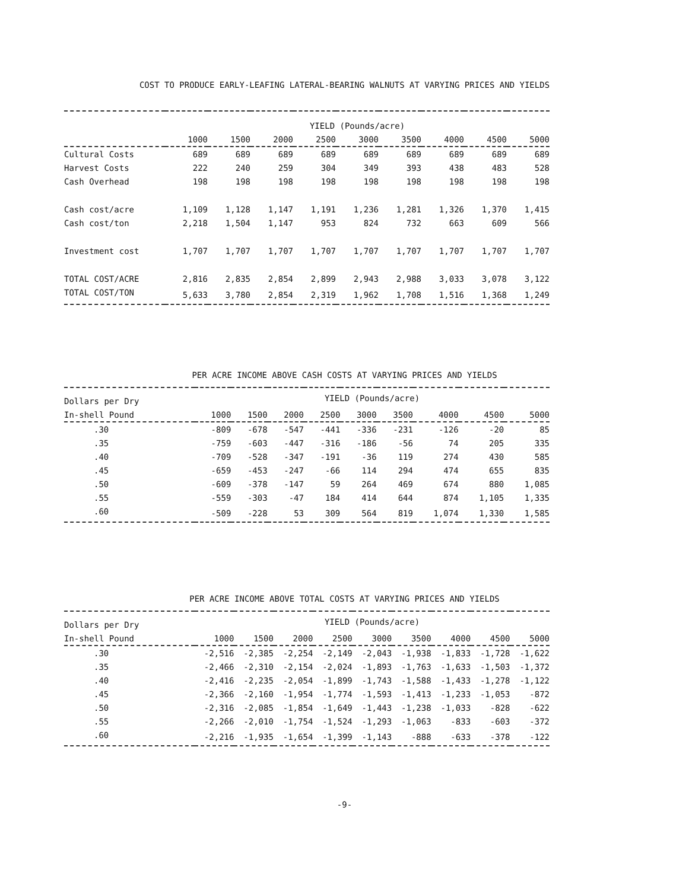COST TO PRODUCE EARLY-LEAFING LATERAL-BEARING WALNUTS AT VARYING PRICES AND YIELDS
| | YIELD (Pounds/acre) | | | | | | | | |
| --- | --- | --- | --- | --- | --- | --- | --- | --- | --- |
| | 1000 | 1500 | 2000 | 2500 | 3000 | 3500 | 4000 | 4500 | 5000 |
| Cultural Costs | 689 | 689 | 689 | 689 | 689 | 689 | 689 | 689 | 689 |
| Harvest Costs | 222 | 240 | 259 | 304 | 349 | 393 | 438 | 483 | 528 |
| Cash Overhead | 198 | 198 | 198 | 198 | 198 | 198 | 198 | 198 | 198 |
| Cash cost/acre | 1,109 | 1,128 | 1,147 | 1,191 | 1,236 | 1,281 | 1,326 | 1,370 | 1,415 |
| Cash cost/ton | 2,218 | 1,504 | 1,147 | 953 | 824 | 732 | 663 | 609 | 566 |
| Investment cost | 1,707 | 1,707 | 1,707 | 1,707 | 1,707 | 1,707 | 1,707 | 1,707 | 1,707 |
| TOTAL COST/ACRE | 2,816 | 2,835 | 2,854 | 2,899 | 2,943 | 2,988 | 3,033 | 3,078 | 3,122 |
| TOTAL COST/TON | 5,633 | 3,780 | 2,854 | 2,319 | 1,962 | 1,708 | 1,516 | 1,368 | 1,249 |
PER ACRE INCOME ABOVE CASH COSTS AT VARYING PRICES AND YIELDS
| Dollars per Dry | YIELD (Pounds/acre) | | | | | | | | |
| --- | --- | --- | --- | --- | --- | --- | --- | --- | --- |
| In-shell Pound | 1000 | 1500 | 2000 | 2500 | 3000 | 3500 | 4000 | 4500 | 5000 |
| .30 | -809 | -678 | -547 | -441 | -336 | -231 | -126 | -20 | 85 |
| .35 | -759 | -603 | -447 | -316 | -186 | -56 | 74 | 205 | 335 |
| .40 | -709 | -528 | -347 | -191 | -36 | 119 | 274 | 430 | 585 |
| .45 | -659 | -453 | -247 | -66 | 114 | 294 | 474 | 655 | 835 |
| .50 | -609 | -378 | -147 | 59 | 264 | 469 | 674 | 880 | 1,085 |
| .55 | -559 | -303 | -47 | 184 | 414 | 644 | 874 | 1,105 | 1,335 |
| .60 | -509 | -228 | 53 | 309 | 564 | 819 | 1,074 | 1,330 | 1,585 |
PER ACRE INCOME ABOVE TOTAL COSTS AT VARYING PRICES AND YIELDS
| Dollars per Dry | YIELD (Pounds/acre) | | | | | | | | |
| --- | --- | --- | --- | --- | --- | --- | --- | --- | --- |
| In-shell Pound | 1000 | 1500 | 2000 | 2500 | 3000 | 3500 | 4000 | 4500 | 5000 |
| .30 | -2,516 | -2,385 | -2,254 | -2,149 | -2,043 | -1,938 | -1,833 | -1,728 | -1,622 |
| .35 | -2,466 | -2,310 | -2,154 | -2,024 | -1,893 | -1,763 | -1,633 | -1,503 | -1,372 |
| .40 | -2,416 | -2,235 | -2,054 | -1,899 | -1,743 | -1,588 | -1,433 | -1,278 | -1,122 |
| .45 | -2,366 | -2,160 | -1,954 | -1,774 | -1,593 | -1,413 | -1,233 | -1,053 | -872 |
| .50 | -2,316 | -2,085 | -1,854 | -1,649 | -1,443 | -1,238 | -1,033 | -828 | -622 |
| .55 | -2,266 | -2,010 | -1,754 | -1,524 | -1,293 | -1,063 | -833 | -603 | -372 |
| .60 | -2,216 | -1,935 | -1,654 | -1,399 | -1,143 | -888 | -633 | -378 | -122 |
-9-